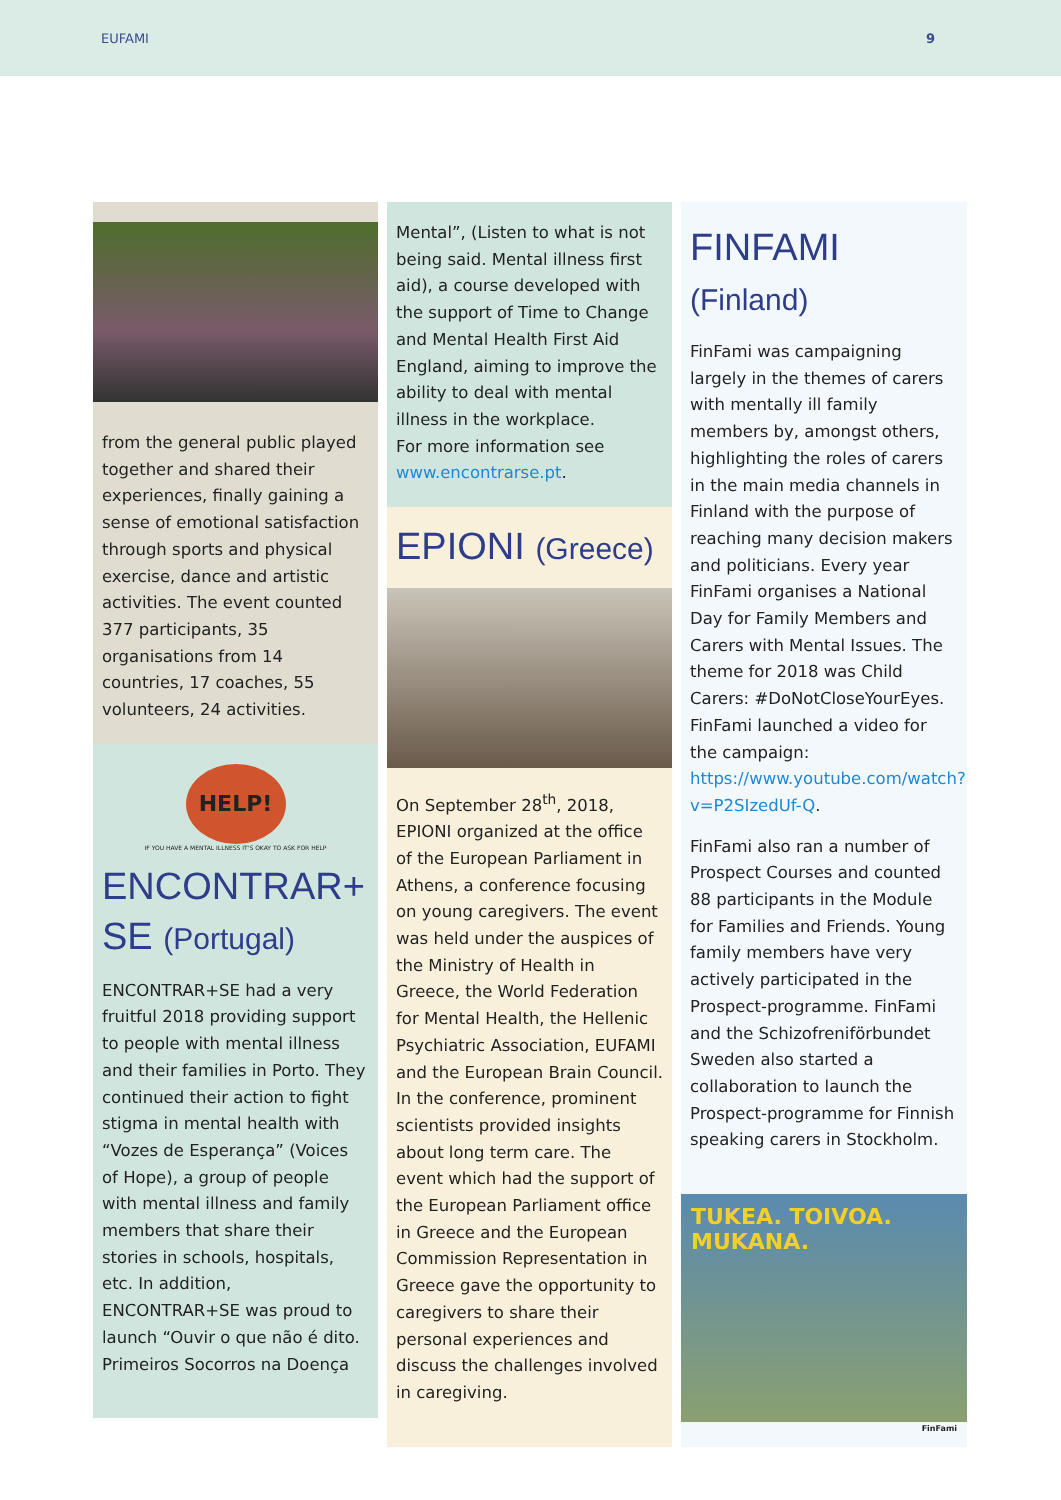EUFAMI 9
from the general public played together and shared their experiences, finally gaining a sense of emotional satisfaction through sports and physical exercise, dance and artistic activities. The event counted 377 participants, 35 organisations from 14 countries, 17 coaches, 55 volunteers, 24 activities.
HELP!
IF YOU HAVE A MENTAL ILLNESS IT'S OKAY TO ASK FOR HELP
ENCONTRAR+ SE (Portugal)
ENCONTRAR+SE had a very fruitful 2018 providing support to people with mental illness and their families in Porto. They continued their action to fight stigma in mental health with “Vozes de Esperança” (Voices of Hope), a group of people with mental illness and family members that share their stories in schools, hospitals, etc. In addition, ENCONTRAR+SE was proud to launch “Ouvir o que não é dito. Primeiros Socorros na Doença
Mental”, (Listen to what is not being said. Mental illness first aid), a course developed with the support of Time to Change and Mental Health First Aid England, aiming to improve the ability to deal with mental illness in the workplace.
For more information see www.encontrarse.pt.
EPIONI (Greece)
On September 28<sup>th</sup>, 2018, EPIONI organized at the office of the European Parliament in Athens, a conference focusing on young caregivers. The event was held under the auspices of the Ministry of Health in Greece, the World Federation for Mental Health, the Hellenic Psychiatric Association, EUFAMI and the European Brain Council. In the conference, prominent scientists provided insights about long term care. The event which had the support of the European Parliament office in Greece and the European Commission Representation in Greece gave the opportunity to caregivers to share their personal experiences and discuss the challenges involved in caregiving.
FINFAMI
(Finland)
FinFami was campaigning largely in the themes of carers with mentally ill family members by, amongst others, highlighting the roles of carers in the main media channels in Finland with the purpose of reaching many decision makers and politicians. Every year FinFami organises a National Day for Family Members and Carers with Mental Issues. The theme for 2018 was Child Carers: #DoNotCloseYourEyes. FinFami launched a video for the campaign: https://www.youtube.com/watch?v=P2SIzedUf-Q.
FinFami also ran a number of Prospect Courses and counted 88 participants in the Module for Families and Friends. Young family members have very actively participated in the Prospect-programme. FinFami and the Schizofreniförbundet Sweden also started a collaboration to launch the Prospect-programme for Finnish speaking carers in Stockholm.
TUKEA. TOIVOA. MUKANA.
FinFami